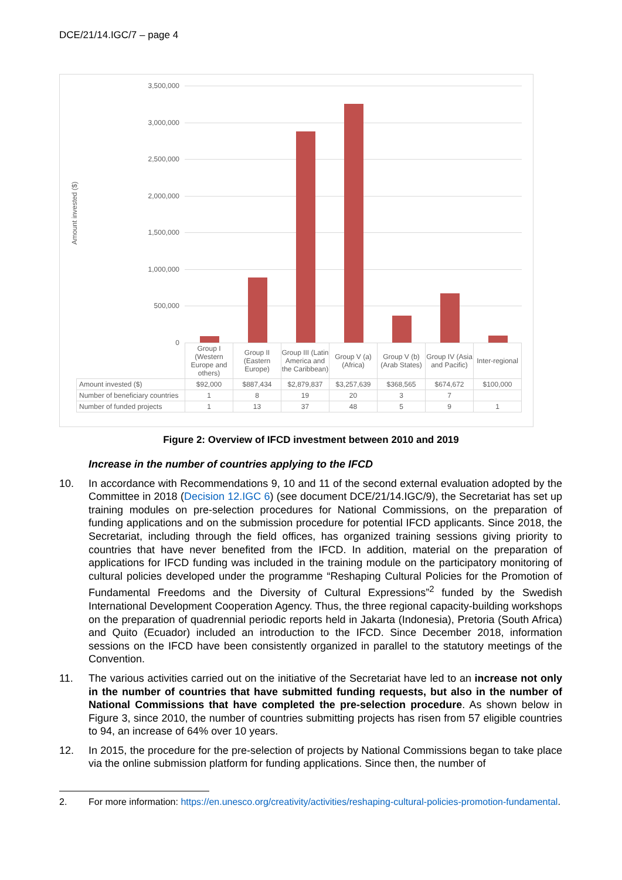DCE/21/14.IGC/7 – page 4
Amount invested ($)
3,500,000
3,000,000
2,500,000
2,000,000
1,500,000
1,000,000
500,000
0
| | Group I (Western Europe and others) | Group II (Eastern Europe) | Group III (Latin America and the Caribbean) | Group V (a) (Africa) | Group V (b) (Arab States) | Group IV (Asia and Pacific) | Inter-regional |
| Amount invested ($) | $92,000 | $887,434 | $2,879,837 | $3,257,639 | $368,565 | $674,672 | $100,000 |
| Number of beneficiary countries | 1 | 8 | 19 | 20 | 3 | 7 | |
| Number of funded projects | 1 | 13 | 37 | 48 | 5 | 9 | 1 |
Figure 2: Overview of IFCD investment between 2010 and 2019
Increase in the number of countries applying to the IFCD
10. In accordance with Recommendations 9, 10 and 11 of the second external evaluation adopted by the Committee in 2018 (Decision 12.IGC 6) (see document DCE/21/14.IGC/9), the Secretariat has set up training modules on pre-selection procedures for National Commissions, on the preparation of funding applications and on the submission procedure for potential IFCD applicants. Since 2018, the Secretariat, including through the field offices, has organized training sessions giving priority to countries that have never benefited from the IFCD. In addition, material on the preparation of applications for IFCD funding was included in the training module on the participatory monitoring of cultural policies developed under the programme “Reshaping Cultural Policies for the Promotion of Fundamental Freedoms and the Diversity of Cultural Expressions”<sup>2</sup> funded by the Swedish International Development Cooperation Agency. Thus, the three regional capacity-building workshops on the preparation of quadrennial periodic reports held in Jakarta (Indonesia), Pretoria (South Africa) and Quito (Ecuador) included an introduction to the IFCD. Since December 2018, information sessions on the IFCD have been consistently organized in parallel to the statutory meetings of the Convention.
11. The various activities carried out on the initiative of the Secretariat have led to an increase not only in the number of countries that have submitted funding requests, but also in the number of National Commissions that have completed the pre-selection procedure. As shown below in Figure 3, since 2010, the number of countries submitting projects has risen from 57 eligible countries to 94, an increase of 64% over 10 years.
12. In 2015, the procedure for the pre-selection of projects by National Commissions began to take place via the online submission platform for funding applications. Since then, the number of
2. For more information: https://en.unesco.org/creativity/activities/reshaping-cultural-policies-promotion-fundamental.